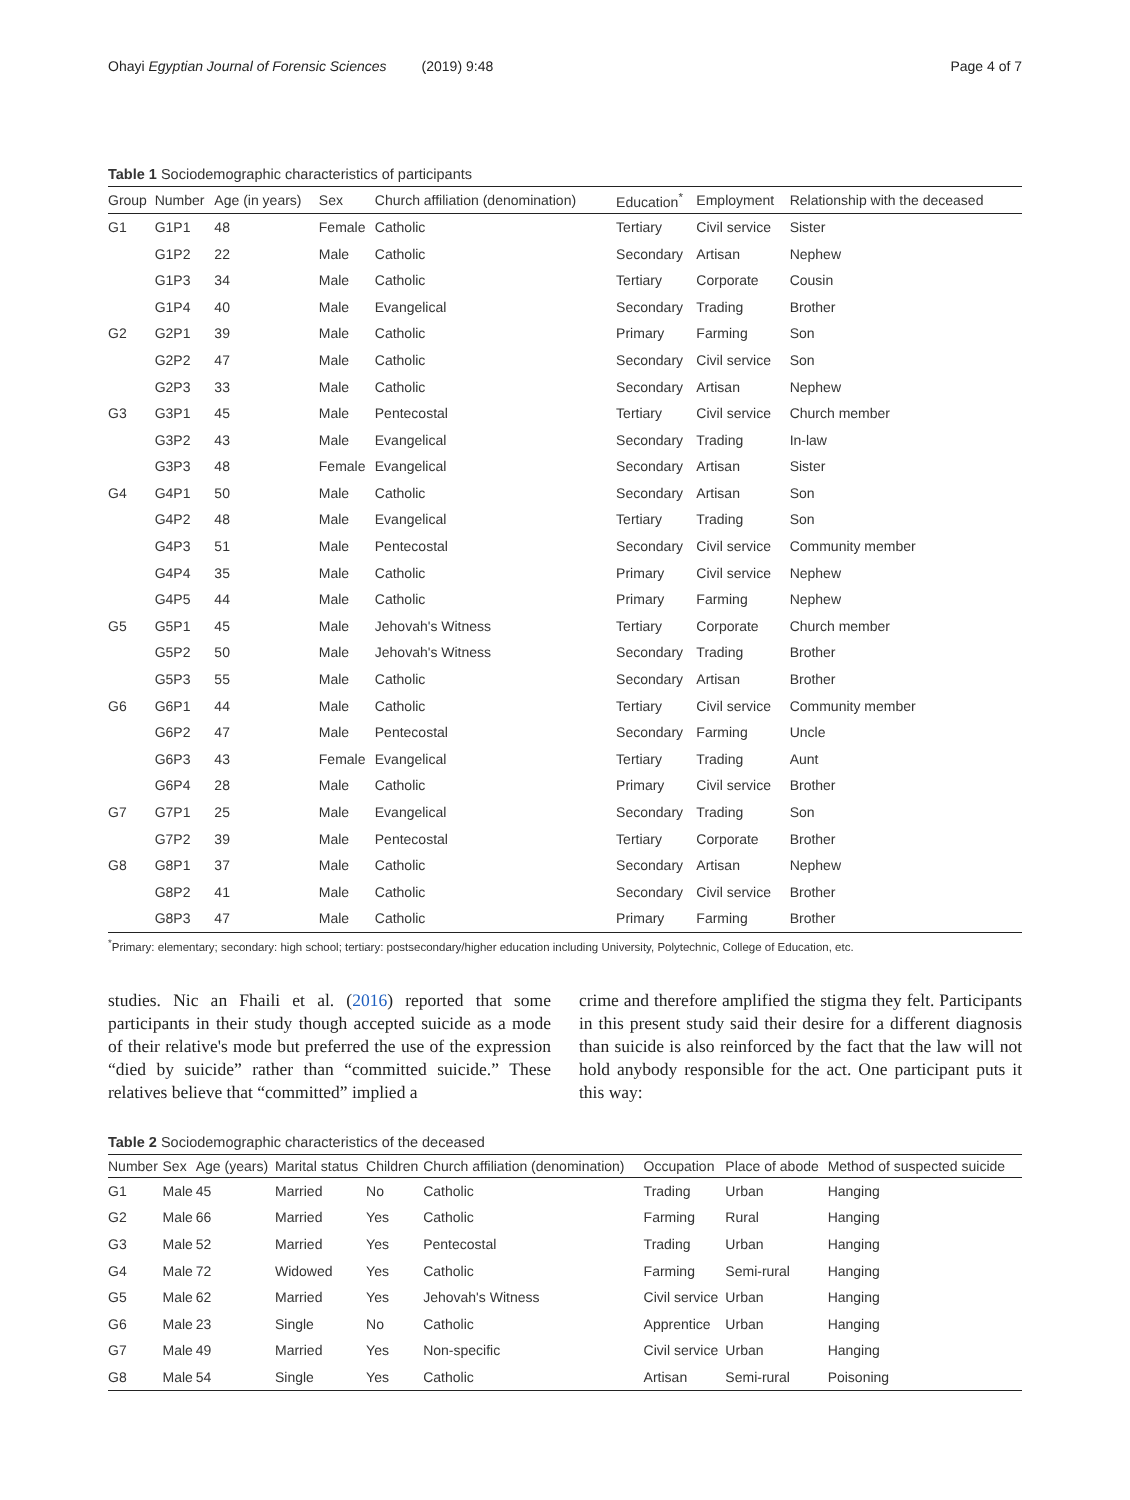Ohayi Egyptian Journal of Forensic Sciences (2019) 9:48 Page 4 of 7
Table 1 Sociodemographic characteristics of participants
| Group | Number | Age (in years) | Sex | Church affiliation (denomination) | Education<sup>*</sup> | Employment | Relationship with the deceased |
| --- | --- | --- | --- | --- | --- | --- | --- |
| G1 | G1P1 | 48 | Female | Catholic | Tertiary | Civil service | Sister |
| | G1P2 | 22 | Male | Catholic | Secondary | Artisan | Nephew |
| | G1P3 | 34 | Male | Catholic | Tertiary | Corporate | Cousin |
| | G1P4 | 40 | Male | Evangelical | Secondary | Trading | Brother |
| G2 | G2P1 | 39 | Male | Catholic | Primary | Farming | Son |
| | G2P2 | 47 | Male | Catholic | Secondary | Civil service | Son |
| | G2P3 | 33 | Male | Catholic | Secondary | Artisan | Nephew |
| G3 | G3P1 | 45 | Male | Pentecostal | Tertiary | Civil service | Church member |
| | G3P2 | 43 | Male | Evangelical | Secondary | Trading | In-law |
| | G3P3 | 48 | Female | Evangelical | Secondary | Artisan | Sister |
| G4 | G4P1 | 50 | Male | Catholic | Secondary | Artisan | Son |
| | G4P2 | 48 | Male | Evangelical | Tertiary | Trading | Son |
| | G4P3 | 51 | Male | Pentecostal | Secondary | Civil service | Community member |
| | G4P4 | 35 | Male | Catholic | Primary | Civil service | Nephew |
| | G4P5 | 44 | Male | Catholic | Primary | Farming | Nephew |
| G5 | G5P1 | 45 | Male | Jehovah's Witness | Tertiary | Corporate | Church member |
| | G5P2 | 50 | Male | Jehovah's Witness | Secondary | Trading | Brother |
| | G5P3 | 55 | Male | Catholic | Secondary | Artisan | Brother |
| G6 | G6P1 | 44 | Male | Catholic | Tertiary | Civil service | Community member |
| | G6P2 | 47 | Male | Pentecostal | Secondary | Farming | Uncle |
| | G6P3 | 43 | Female | Evangelical | Tertiary | Trading | Aunt |
| | G6P4 | 28 | Male | Catholic | Primary | Civil service | Brother |
| G7 | G7P1 | 25 | Male | Evangelical | Secondary | Trading | Son |
| | G7P2 | 39 | Male | Pentecostal | Tertiary | Corporate | Brother |
| G8 | G8P1 | 37 | Male | Catholic | Secondary | Artisan | Nephew |
| | G8P2 | 41 | Male | Catholic | Secondary | Civil service | Brother |
| | G8P3 | 47 | Male | Catholic | Primary | Farming | Brother |
<sup>*</sup> Primary: elementary; secondary: high school; tertiary: postsecondary/higher education including University, Polytechnic, College of Education, etc.
studies. Nic an Fhaili et al. (2016) reported that some participants in their study though accepted suicide as a mode of their relative's mode but preferred the use of the expression “died by suicide” rather than “committed suicide.” These relatives believe that “committed” implied a
crime and therefore amplified the stigma they felt. Participants in this present study said their desire for a different diagnosis than suicide is also reinforced by the fact that the law will not hold anybody responsible for the act. One participant puts it this way:
Table 2 Sociodemographic characteristics of the deceased
| Number | Sex | Age (years) | Marital status | Children | Church affiliation (denomination) | Occupation | Place of abode | Method of suspected suicide |
| --- | --- | --- | --- | --- | --- | --- | --- | --- |
| G1 | Male | 45 | Married | No | Catholic | Trading | Urban | Hanging |
| G2 | Male | 66 | Married | Yes | Catholic | Farming | Rural | Hanging |
| G3 | Male | 52 | Married | Yes | Pentecostal | Trading | Urban | Hanging |
| G4 | Male | 72 | Widowed | Yes | Catholic | Farming | Semi-rural | Hanging |
| G5 | Male | 62 | Married | Yes | Jehovah's Witness | Civil service | Urban | Hanging |
| G6 | Male | 23 | Single | No | Catholic | Apprentice | Urban | Hanging |
| G7 | Male | 49 | Married | Yes | Non-specific | Civil service | Urban | Hanging |
| G8 | Male | 54 | Single | Yes | Catholic | Artisan | Semi-rural | Poisoning |